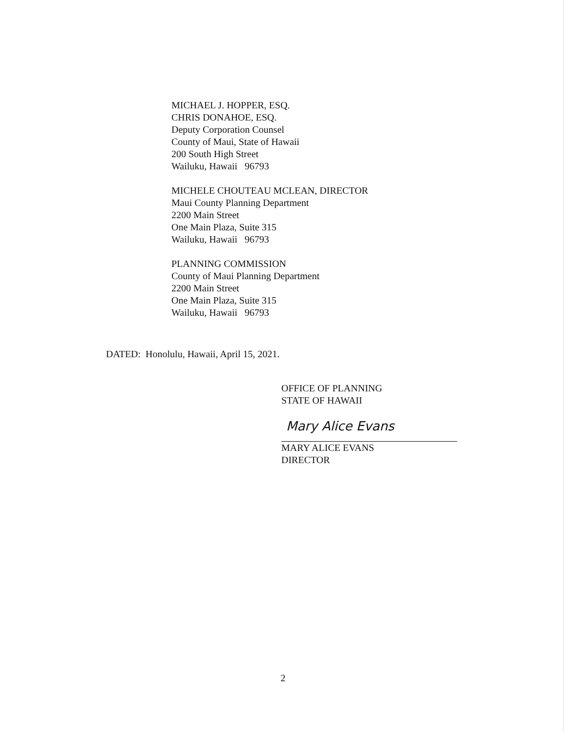MICHAEL J. HOPPER, ESQ.
CHRIS DONAHOE, ESQ.
Deputy Corporation Counsel
County of Maui, State of Hawaii
200 South High Street
Wailuku, Hawaii 96793
MICHELE CHOUTEAU MCLEAN, DIRECTOR
Maui County Planning Department
2200 Main Street
One Main Plaza, Suite 315
Wailuku, Hawaii 96793
PLANNING COMMISSION
County of Maui Planning Department
2200 Main Street
One Main Plaza, Suite 315
Wailuku, Hawaii 96793
DATED: Honolulu, Hawaii, April 15, 2021.
OFFICE OF PLANNING
STATE OF HAWAII
Mary Alice Evans
MARY ALICE EVANS
DIRECTOR
2